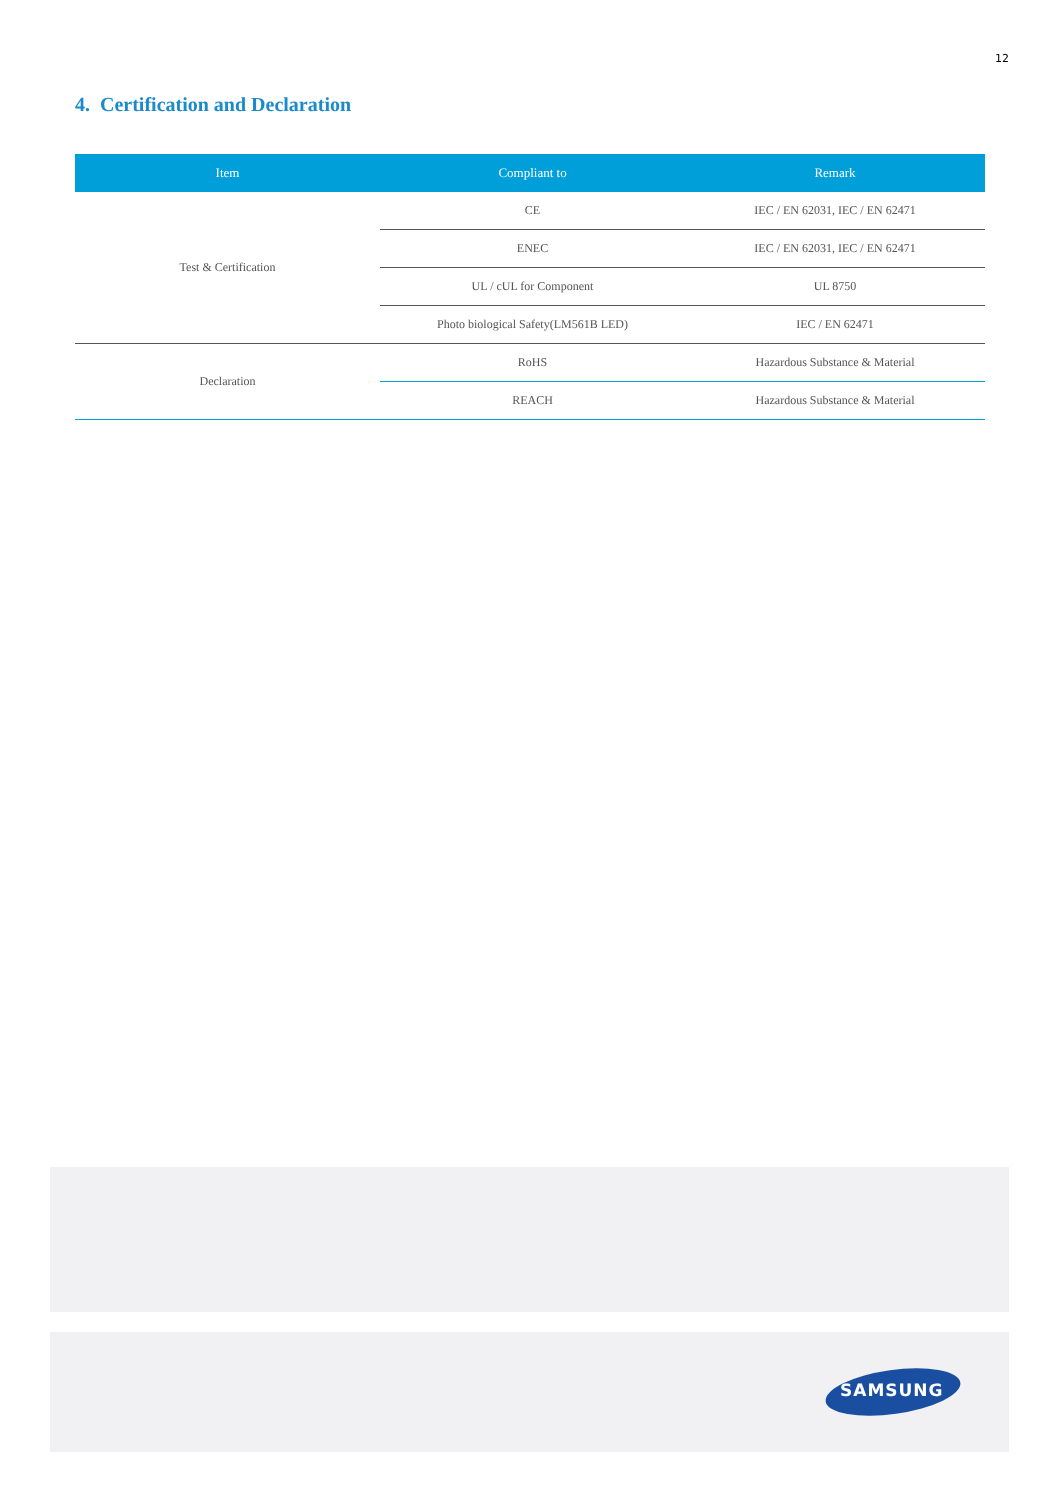12
4. Certification and Declaration
| Item | Compliant to | Remark |
| --- | --- | --- |
| Test & Certification | CE | IEC / EN 62031, IEC / EN 62471 |
| | ENEC | IEC / EN 62031, IEC / EN 62471 |
| | UL / cUL for Component | UL 8750 |
| | Photo biological Safety(LM561B LED) | IEC / EN 62471 |
| Declaration | RoHS | Hazardous Substance & Material |
| | REACH | Hazardous Substance & Material |
SAMSUNG